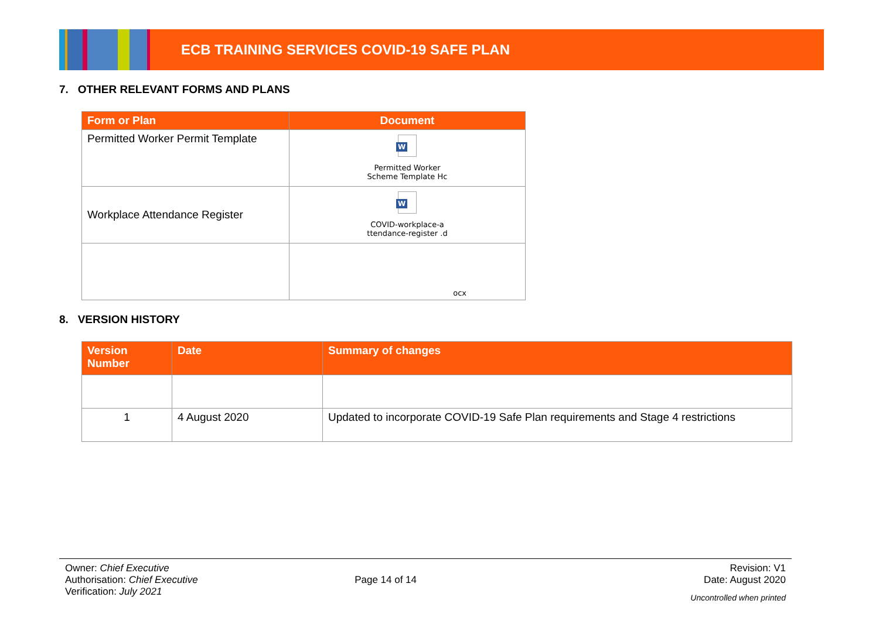ECB TRAINING SERVICES COVID-19 SAFE PLAN
7. OTHER RELEVANT FORMS AND PLANS
| Form or Plan | Document |
| --- | --- |
| Permitted Worker Permit Template | W Permitted Worker Scheme Template Hc |
| Workplace Attendance Register | W COVID-workplace-a ttendance-register .d |
| | ocx |
8. VERSION HISTORY
| Version Number | Date | Summary of changes |
| --- | --- | --- |
| 1 | 4 August 2020 | Updated to incorporate COVID-19 Safe Plan requirements and Stage 4 restrictions |
Owner: Chief Executive
Authorisation: Chief Executive
Verification: July 2021
Page 14 of 14
Revision: V1
Date: August 2020
Uncontrolled when printed